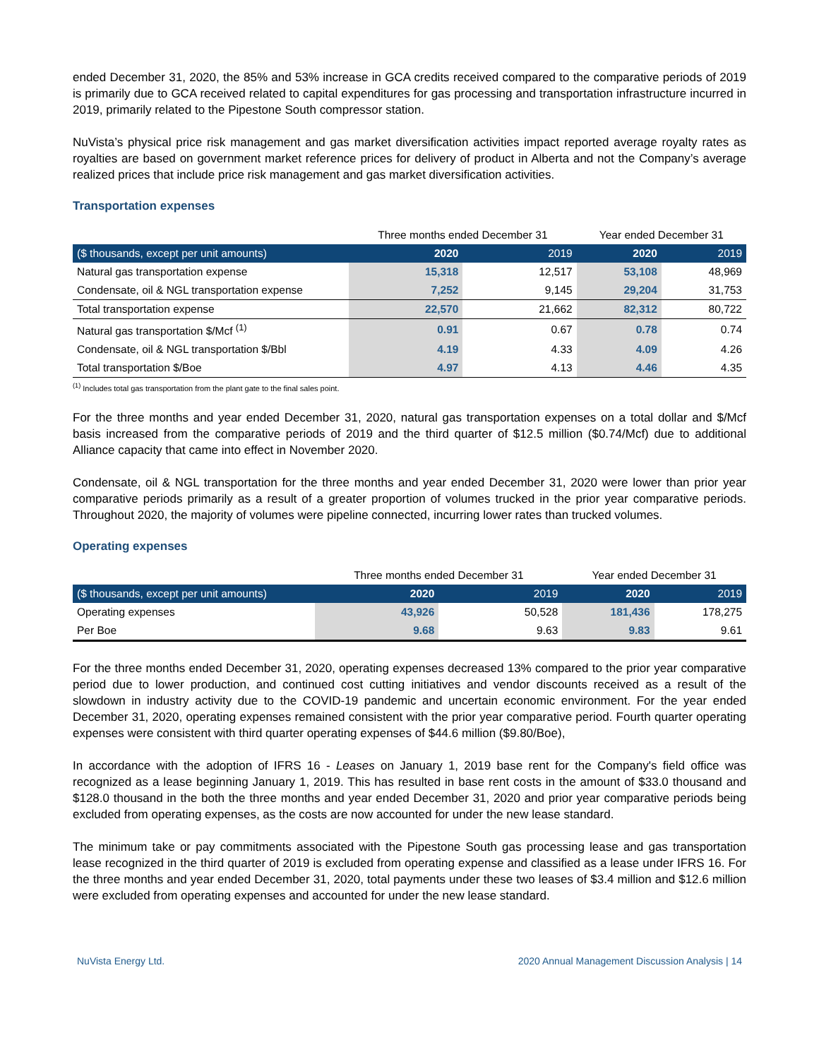ended December 31, 2020, the 85% and 53% increase in GCA credits received compared to the comparative periods of 2019 is primarily due to GCA received related to capital expenditures for gas processing and transportation infrastructure incurred in 2019, primarily related to the Pipestone South compressor station.
NuVista’s physical price risk management and gas market diversification activities impact reported average royalty rates as royalties are based on government market reference prices for delivery of product in Alberta and not the Company’s average realized prices that include price risk management and gas market diversification activities.
Transportation expenses
| | Three months ended December 31 | | Year ended December 31 | |
| ($ thousands, except per unit amounts) | 2020 | 2019 | 2020 | 2019 |
| Natural gas transportation expense | 15,318 | 12,517 | 53,108 | 48,969 |
| Condensate, oil & NGL transportation expense | 7,252 | 9,145 | 29,204 | 31,753 |
| Total transportation expense | 22,570 | 21,662 | 82,312 | 80,722 |
| Natural gas transportation $/Mcf <sup>(1)</sup> | 0.91 | 0.67 | 0.78 | 0.74 |
| Condensate, oil & NGL transportation $/Bbl | 4.19 | 4.33 | 4.09 | 4.26 |
| Total transportation $/Boe | 4.97 | 4.13 | 4.46 | 4.35 |
<sup>(1)</sup> Includes total gas transportation from the plant gate to the final sales point.
For the three months and year ended December 31, 2020, natural gas transportation expenses on a total dollar and $/Mcf basis increased from the comparative periods of 2019 and the third quarter of $12.5 million ($0.74/Mcf) due to additional Alliance capacity that came into effect in November 2020.
Condensate, oil & NGL transportation for the three months and year ended December 31, 2020 were lower than prior year comparative periods primarily as a result of a greater proportion of volumes trucked in the prior year comparative periods. Throughout 2020, the majority of volumes were pipeline connected, incurring lower rates than trucked volumes.
Operating expenses
| | Three months ended December 31 | | Year ended December 31 | |
| ($ thousands, except per unit amounts) | 2020 | 2019 | 2020 | 2019 |
| Operating expenses | 43,926 | 50,528 | 181,436 | 178,275 |
| Per Boe | 9.68 | 9.63 | 9.83 | 9.61 |
For the three months ended December 31, 2020, operating expenses decreased 13% compared to the prior year comparative period due to lower production, and continued cost cutting initiatives and vendor discounts received as a result of the slowdown in industry activity due to the COVID-19 pandemic and uncertain economic environment. For the year ended December 31, 2020, operating expenses remained consistent with the prior year comparative period. Fourth quarter operating expenses were consistent with third quarter operating expenses of $44.6 million ($9.80/Boe),
In accordance with the adoption of IFRS 16 - Leases on January 1, 2019 base rent for the Company's field office was recognized as a lease beginning January 1, 2019. This has resulted in base rent costs in the amount of $33.0 thousand and $128.0 thousand in the both the three months and year ended December 31, 2020 and prior year comparative periods being excluded from operating expenses, as the costs are now accounted for under the new lease standard.
The minimum take or pay commitments associated with the Pipestone South gas processing lease and gas transportation lease recognized in the third quarter of 2019 is excluded from operating expense and classified as a lease under IFRS 16. For the three months and year ended December 31, 2020, total payments under these two leases of $3.4 million and $12.6 million were excluded from operating expenses and accounted for under the new lease standard.
NuVista Energy Ltd. 2020 Annual Management Discussion Analysis | 14